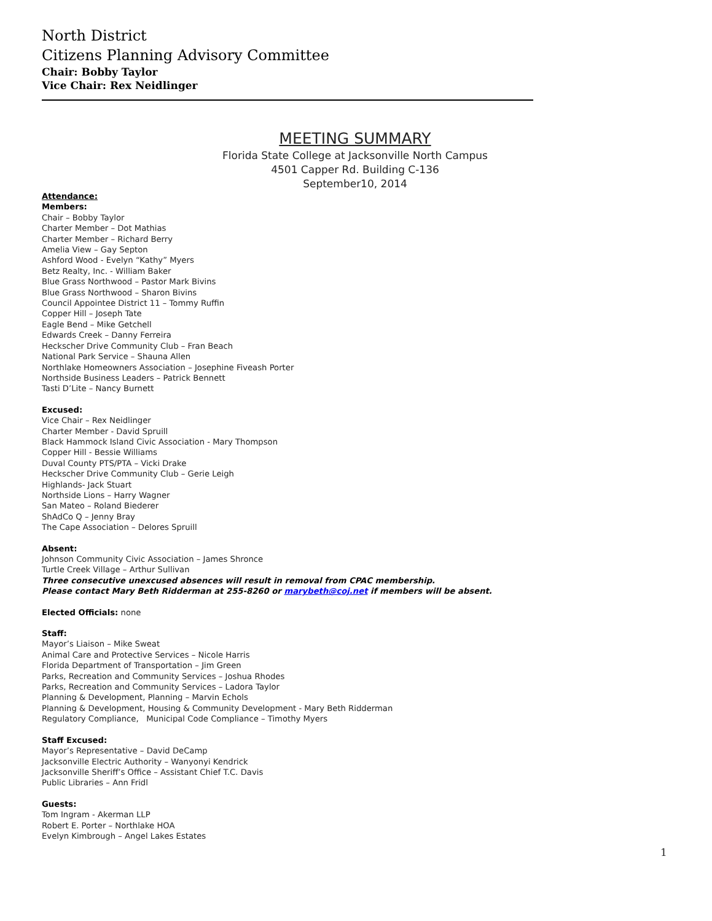North District
Citizens Planning Advisory Committee
Chair: Bobby Taylor
Vice Chair: Rex Neidlinger
MEETING SUMMARY
Florida State College at Jacksonville North Campus
4501 Capper Rd. Building C-136
September10, 2014
Attendance:
Members:
Chair – Bobby Taylor
Charter Member – Dot Mathias
Charter Member – Richard Berry
Amelia View – Gay Septon
Ashford Wood - Evelyn “Kathy” Myers
Betz Realty, Inc. - William Baker
Blue Grass Northwood – Pastor Mark Bivins
Blue Grass Northwood – Sharon Bivins
Council Appointee District 11 – Tommy Ruffin
Copper Hill – Joseph Tate
Eagle Bend – Mike Getchell
Edwards Creek – Danny Ferreira
Heckscher Drive Community Club – Fran Beach
National Park Service – Shauna Allen
Northlake Homeowners Association – Josephine Fiveash Porter
Northside Business Leaders – Patrick Bennett
Tasti D’Lite – Nancy Burnett
Excused:
Vice Chair – Rex Neidlinger
Charter Member - David Spruill
Black Hammock Island Civic Association - Mary Thompson
Copper Hill - Bessie Williams
Duval County PTS/PTA – Vicki Drake
Heckscher Drive Community Club – Gerie Leigh
Highlands- Jack Stuart
Northside Lions – Harry Wagner
San Mateo – Roland Biederer
ShAdCo Q – Jenny Bray
The Cape Association – Delores Spruill
Absent:
Johnson Community Civic Association – James Shronce
Turtle Creek Village – Arthur Sullivan
Three consecutive unexcused absences will result in removal from CPAC membership.
Please contact Mary Beth Ridderman at 255-8260 or marybeth@coj.net if members will be absent.
Elected Officials: none
Staff:
Mayor’s Liaison – Mike Sweat
Animal Care and Protective Services – Nicole Harris
Florida Department of Transportation – Jim Green
Parks, Recreation and Community Services – Joshua Rhodes
Parks, Recreation and Community Services – Ladora Taylor
Planning & Development, Planning – Marvin Echols
Planning & Development, Housing & Community Development - Mary Beth Ridderman
Regulatory Compliance, Municipal Code Compliance – Timothy Myers
Staff Excused:
Mayor’s Representative – David DeCamp
Jacksonville Electric Authority – Wanyonyi Kendrick
Jacksonville Sheriff’s Office – Assistant Chief T.C. Davis
Public Libraries – Ann Fridl
Guests:
Tom Ingram - Akerman LLP
Robert E. Porter – Northlake HOA
Evelyn Kimbrough – Angel Lakes Estates
1